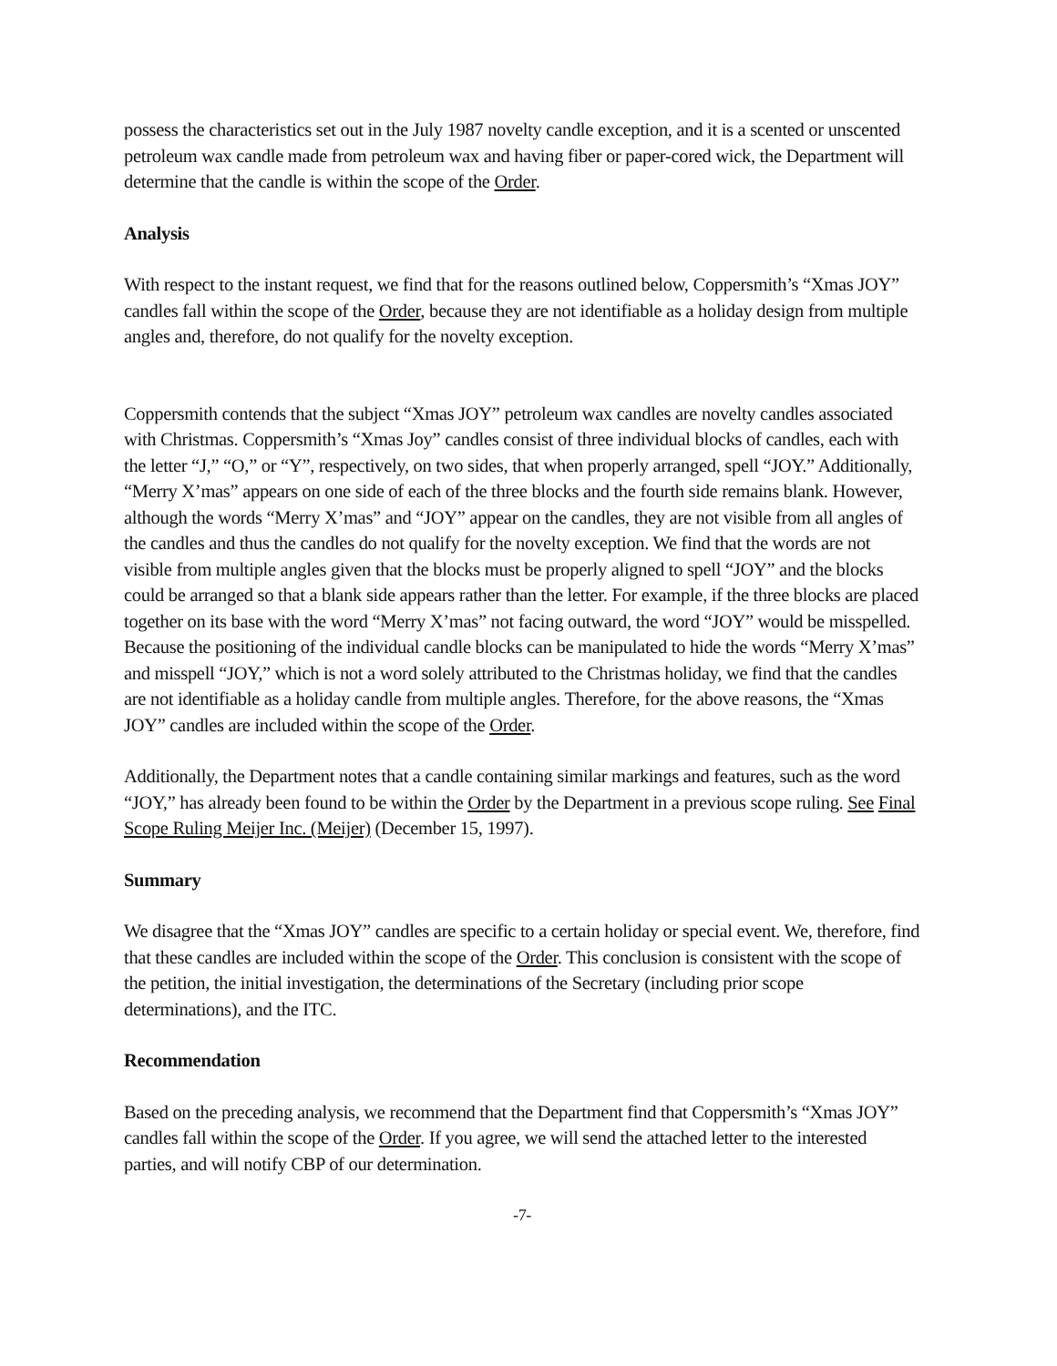possess the characteristics set out in the July 1987 novelty candle exception, and it is a scented or unscented petroleum wax candle made from petroleum wax and having fiber or paper-cored wick, the Department will determine that the candle is within the scope of the Order.
Analysis
With respect to the instant request, we find that for the reasons outlined below, Coppersmith’s “Xmas JOY” candles fall within the scope of the Order, because they are not identifiable as a holiday design from multiple angles and, therefore, do not qualify for the novelty exception.
Coppersmith contends that the subject “Xmas JOY” petroleum wax candles are novelty candles associated with Christmas. Coppersmith’s “Xmas Joy” candles consist of three individual blocks of candles, each with the letter “J,” “O,” or “Y”, respectively, on two sides, that when properly arranged, spell “JOY.” Additionally, “Merry X’mas” appears on one side of each of the three blocks and the fourth side remains blank. However, although the words “Merry X’mas” and “JOY” appear on the candles, they are not visible from all angles of the candles and thus the candles do not qualify for the novelty exception. We find that the words are not visible from multiple angles given that the blocks must be properly aligned to spell “JOY” and the blocks could be arranged so that a blank side appears rather than the letter. For example, if the three blocks are placed together on its base with the word “Merry X’mas” not facing outward, the word “JOY” would be misspelled. Because the positioning of the individual candle blocks can be manipulated to hide the words “Merry X’mas” and misspell “JOY,” which is not a word solely attributed to the Christmas holiday, we find that the candles are not identifiable as a holiday candle from multiple angles. Therefore, for the above reasons, the “Xmas JOY” candles are included within the scope of the Order.
Additionally, the Department notes that a candle containing similar markings and features, such as the word “JOY,” has already been found to be within the Order by the Department in a previous scope ruling. See Final Scope Ruling Meijer Inc. (Meijer) (December 15, 1997).
Summary
We disagree that the “Xmas JOY” candles are specific to a certain holiday or special event. We, therefore, find that these candles are included within the scope of the Order. This conclusion is consistent with the scope of the petition, the initial investigation, the determinations of the Secretary (including prior scope determinations), and the ITC.
Recommendation
Based on the preceding analysis, we recommend that the Department find that Coppersmith’s “Xmas JOY” candles fall within the scope of the Order. If you agree, we will send the attached letter to the interested parties, and will notify CBP of our determination.
-7-